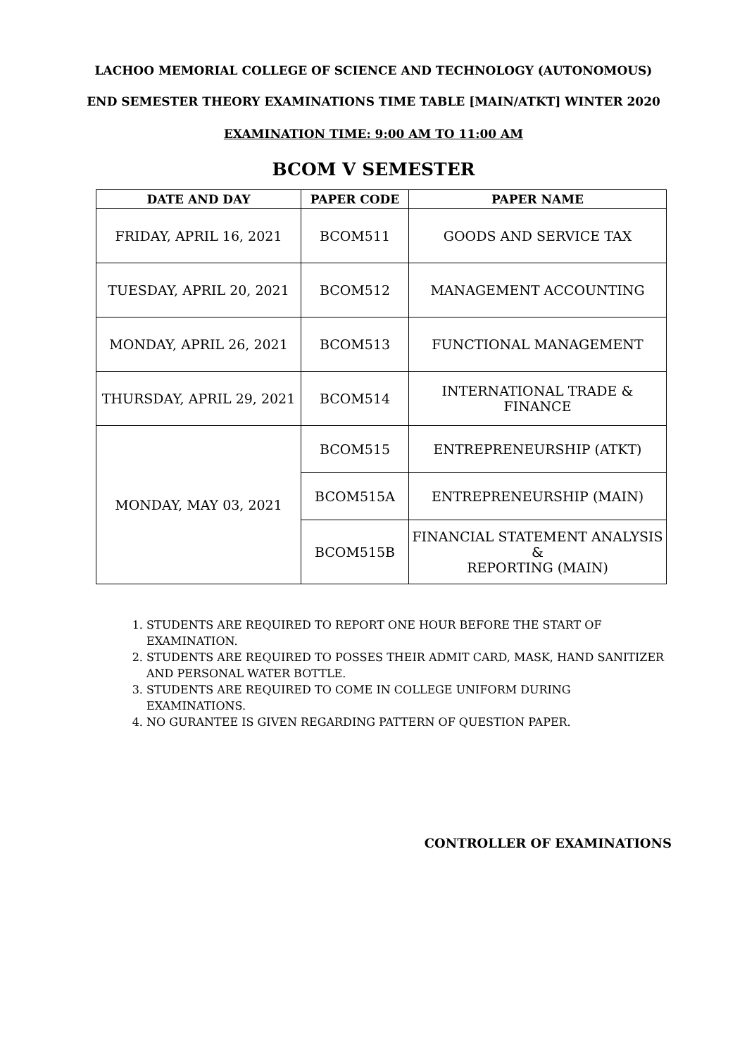LACHOO MEMORIAL COLLEGE OF SCIENCE AND TECHNOLOGY (AUTONOMOUS)
END SEMESTER THEORY EXAMINATIONS TIME TABLE [MAIN/ATKT] WINTER 2020
EXAMINATION TIME: 9:00 AM TO 11:00 AM
BCOM V SEMESTER
| DATE AND DAY | PAPER CODE | PAPER NAME |
| --- | --- | --- |
| FRIDAY, APRIL 16, 2021 | BCOM511 | GOODS AND SERVICE TAX |
| TUESDAY, APRIL 20, 2021 | BCOM512 | MANAGEMENT ACCOUNTING |
| MONDAY, APRIL 26, 2021 | BCOM513 | FUNCTIONAL MANAGEMENT |
| THURSDAY, APRIL 29, 2021 | BCOM514 | INTERNATIONAL TRADE & FINANCE |
| MONDAY, MAY 03, 2021 | BCOM515 | ENTREPRENEURSHIP (ATKT) |
| | BCOM515A | ENTREPRENEURSHIP (MAIN) |
| | BCOM515B | FINANCIAL STATEMENT ANALYSIS & REPORTING (MAIN) |
1. STUDENTS ARE REQUIRED TO REPORT ONE HOUR BEFORE THE START OF EXAMINATION.
2. STUDENTS ARE REQUIRED TO POSSES THEIR ADMIT CARD, MASK, HAND SANITIZER AND PERSONAL WATER BOTTLE.
3. STUDENTS ARE REQUIRED TO COME IN COLLEGE UNIFORM DURING EXAMINATIONS.
4. NO GURANTEE IS GIVEN REGARDING PATTERN OF QUESTION PAPER.
CONTROLLER OF EXAMINATIONS